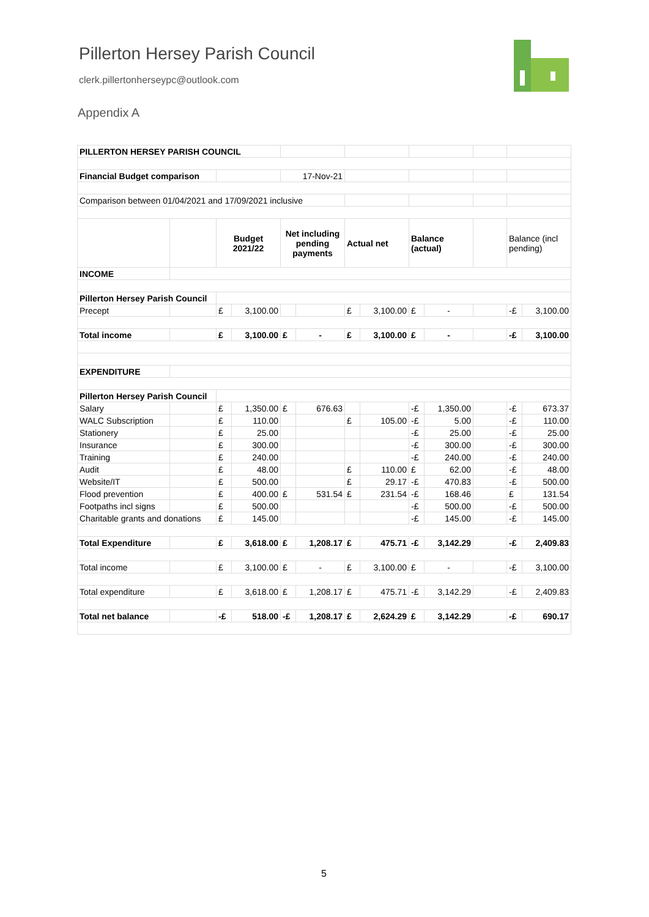Pillerton Hersey Parish Council
clerk.pillertonherseypc@outlook.com
Appendix A
| PILLERTON HERSEY PARISH COUNCIL | | | | | | | | | | | | |
| Financial Budget comparison | | | | 17-Nov-21 | | | | | | | | |
| Comparison between 01/04/2021 and 17/09/2021 inclusive | | | | | | | | | | | | |
| | | Budget 2021/22 | | Net including pending payments | | Actual net | | Balance (actual) | | | Balance (incl pending) | |
| INCOME | | | | | | | | | | | | |
| Pillerton Hersey Parish Council | | | | | | | | | | | | |
| Precept | | £ | 3,100.00 | | | £ | 3,100.00 | £ | - | | -£ | 3,100.00 |
| Total income | | £ | 3,100.00 | £ | - | £ | 3,100.00 | £ | - | | -£ | 3,100.00 |
| EXPENDITURE | | | | | | | | | | | | |
| Pillerton Hersey Parish Council | | | | | | | | | | | | |
| Salary | | £ | 1,350.00 | £ | 676.63 | | | -£ | 1,350.00 | | -£ | 673.37 |
| WALC Subscription | | £ | 110.00 | | | £ | 105.00 | -£ | 5.00 | | -£ | 110.00 |
| Stationery | | £ | 25.00 | | | | | -£ | 25.00 | | -£ | 25.00 |
| Insurance | | £ | 300.00 | | | | | -£ | 300.00 | | -£ | 300.00 |
| Training | | £ | 240.00 | | | | | -£ | 240.00 | | -£ | 240.00 |
| Audit | | £ | 48.00 | | | £ | 110.00 | £ | 62.00 | | -£ | 48.00 |
| Website/IT | | £ | 500.00 | | | £ | 29.17 | -£ | 470.83 | | -£ | 500.00 |
| Flood prevention | | £ | 400.00 | £ | 531.54 | £ | 231.54 | -£ | 168.46 | | £ | 131.54 |
| Footpaths incl signs | | £ | 500.00 | | | | | -£ | 500.00 | | -£ | 500.00 |
| Charitable grants and donations | | £ | 145.00 | | | | | -£ | 145.00 | | -£ | 145.00 |
| Total Expenditure | | £ | 3,618.00 | £ | 1,208.17 | £ | 475.71 | -£ | 3,142.29 | | -£ | 2,409.83 |
| Total income | | £ | 3,100.00 | £ | - | £ | 3,100.00 | £ | - | | -£ | 3,100.00 |
| Total expenditure | | £ | 3,618.00 | £ | 1,208.17 | £ | 475.71 | -£ | 3,142.29 | | -£ | 2,409.83 |
| Total net balance | | -£ | 518.00 | -£ | 1,208.17 | £ | 2,624.29 | £ | 3,142.29 | | -£ | 690.17 |
5